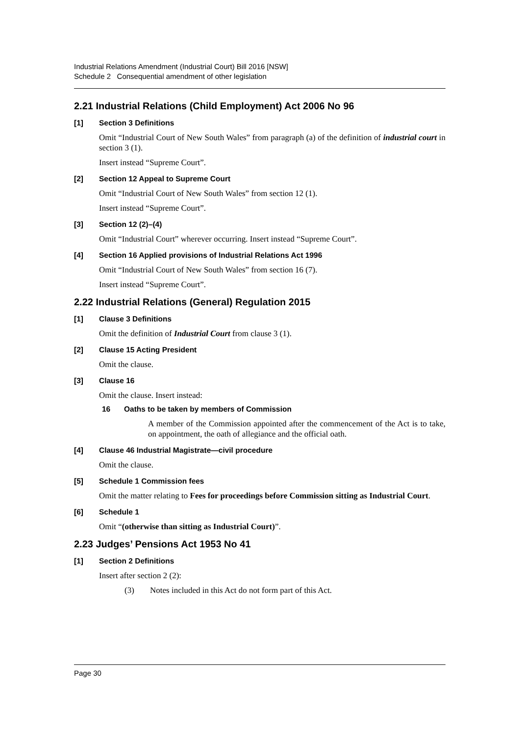Industrial Relations Amendment (Industrial Court) Bill 2016 [NSW]
Schedule 2 Consequential amendment of other legislation
2.21 Industrial Relations (Child Employment) Act 2006 No 96
[1] Section 3 Definitions
Omit “Industrial Court of New South Wales” from paragraph (a) of the definition of industrial court in section 3 (1).
Insert instead “Supreme Court”.
[2] Section 12 Appeal to Supreme Court
Omit “Industrial Court of New South Wales” from section 12 (1).
Insert instead “Supreme Court”.
[3] Section 12 (2)–(4)
Omit “Industrial Court” wherever occurring. Insert instead “Supreme Court”.
[4] Section 16 Applied provisions of Industrial Relations Act 1996
Omit “Industrial Court of New South Wales” from section 16 (7).
Insert instead “Supreme Court”.
2.22 Industrial Relations (General) Regulation 2015
[1] Clause 3 Definitions
Omit the definition of Industrial Court from clause 3 (1).
[2] Clause 15 Acting President
Omit the clause.
[3] Clause 16
Omit the clause. Insert instead:
16 Oaths to be taken by members of Commission
A member of the Commission appointed after the commencement of the Act is to take, on appointment, the oath of allegiance and the official oath.
[4] Clause 46 Industrial Magistrate—civil procedure
Omit the clause.
[5] Schedule 1 Commission fees
Omit the matter relating to Fees for proceedings before Commission sitting as Industrial Court.
[6] Schedule 1
Omit “(otherwise than sitting as Industrial Court)”.
2.23 Judges’ Pensions Act 1953 No 41
[1] Section 2 Definitions
Insert after section 2 (2):
(3) Notes included in this Act do not form part of this Act.
Page 30